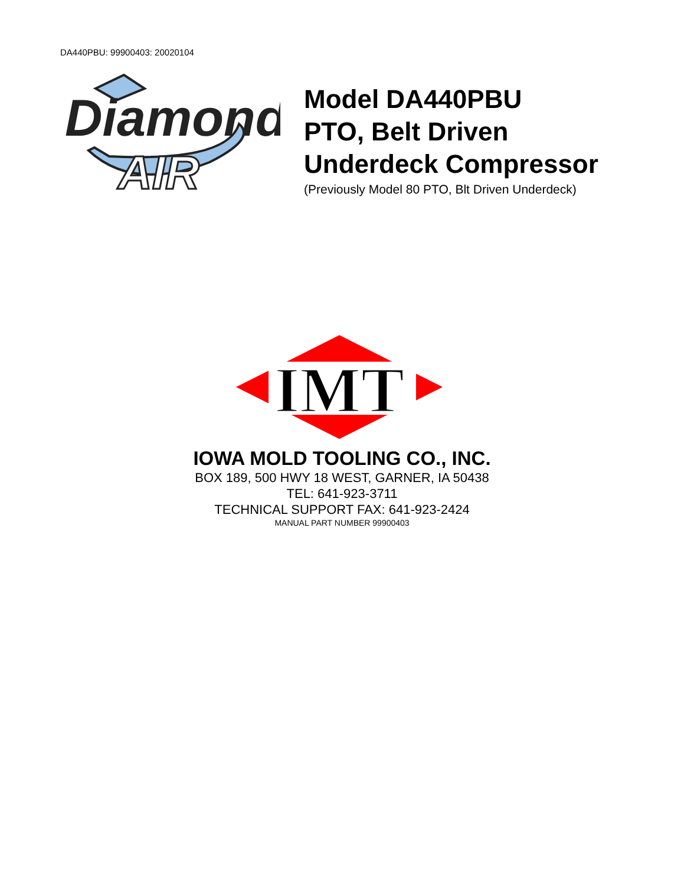DA440PBU: 99900403: 20020104
Diamond
AIR
Model DA440PBU
PTO, Belt Driven
Underdeck Compressor
(Previously Model 80 PTO, Blt Driven Underdeck)
IMT
IOWA MOLD TOOLING CO., INC.
BOX 189, 500 HWY 18 WEST, GARNER, IA 50438
TEL: 641-923-3711
TECHNICAL SUPPORT FAX: 641-923-2424
MANUAL PART NUMBER 99900403